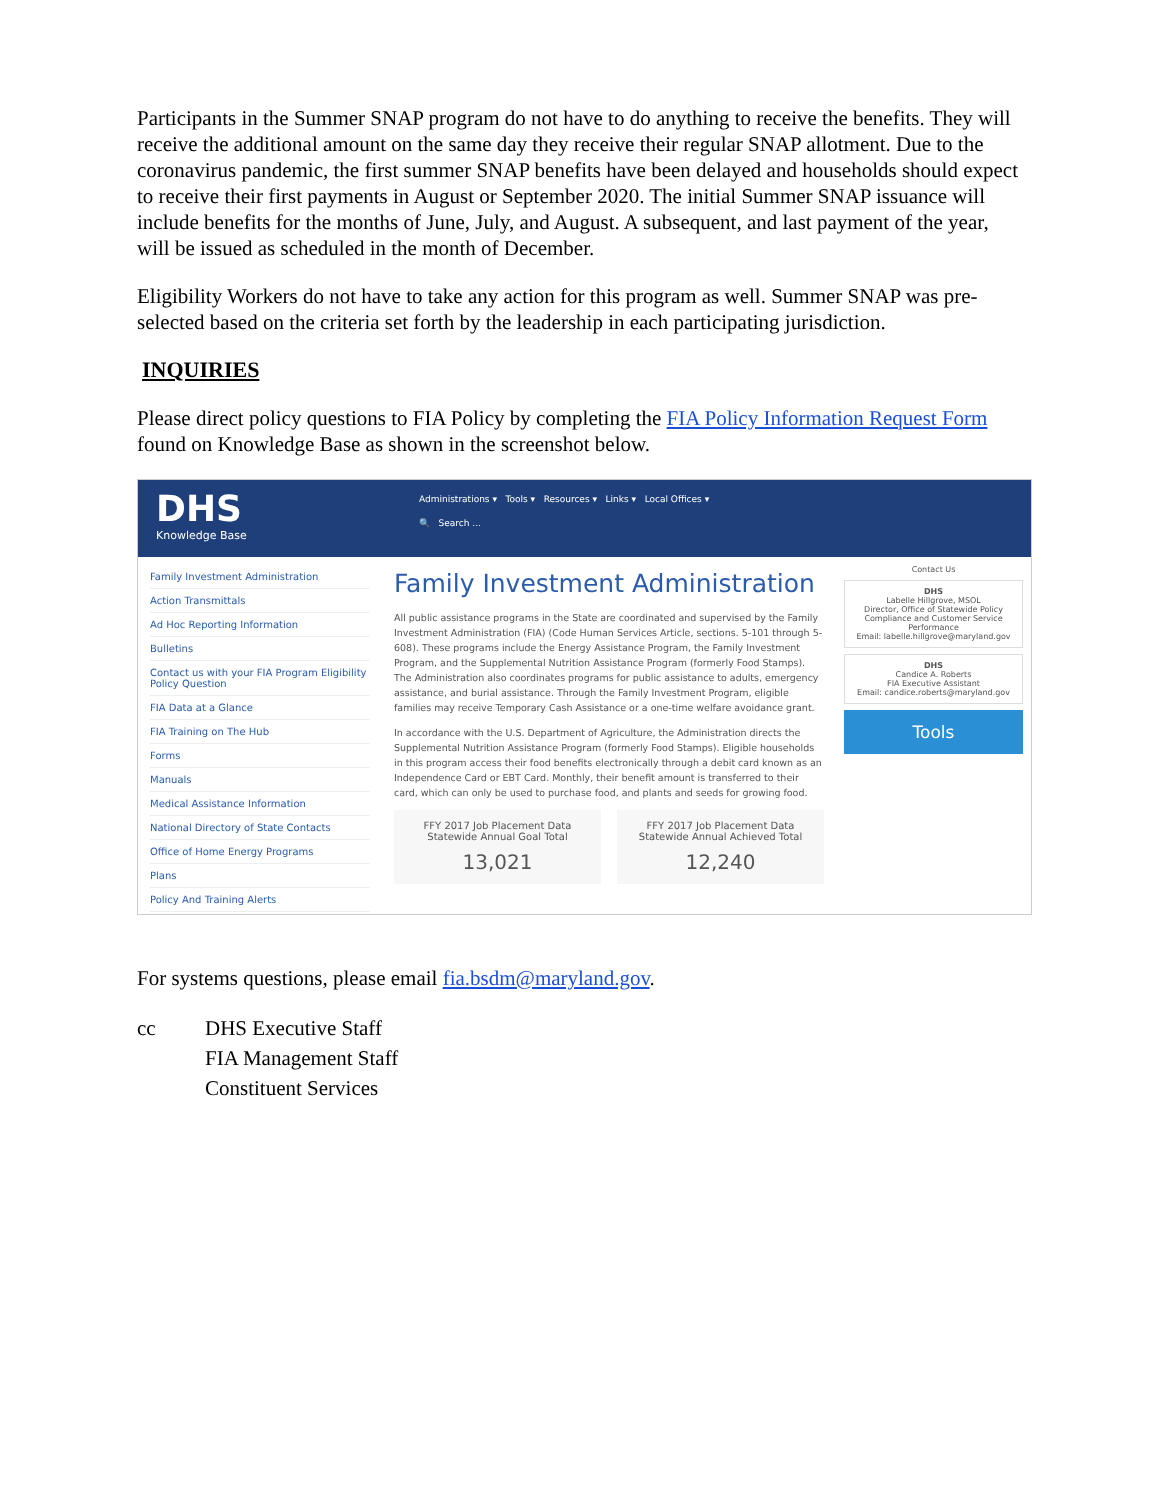Participants in the Summer SNAP program do not have to do anything to receive the benefits. They will receive the additional amount on the same day they receive their regular SNAP allotment. Due to the coronavirus pandemic, the first summer SNAP benefits have been delayed and households should expect to receive their first payments in August or September 2020. The initial Summer SNAP issuance will include benefits for the months of June, July, and August. A subsequent, and last payment of the year, will be issued as scheduled in the month of December.
Eligibility Workers do not have to take any action for this program as well. Summer SNAP was pre-selected based on the criteria set forth by the leadership in each participating jurisdiction.
INQUIRIES
Please direct policy questions to FIA Policy by completing the FIA Policy Information Request Form found on Knowledge Base as shown in the screenshot below.
DHS
Knowledge Base
Administrations ▾ Tools ▾ Resources ▾ Links ▾ Local Offices ▾
🔍 Search ...
Family Investment Administration
Action Transmittals
Ad Hoc Reporting Information
Bulletins
Contact us with your FIA Program Eligibility Policy Question
FIA Data at a Glance
FIA Training on The Hub
Forms
Manuals
Medical Assistance Information
National Directory of State Contacts
Office of Home Energy Programs
Plans
Policy And Training Alerts
Family Investment Administration
All public assistance programs in the State are coordinated and supervised by the Family Investment Administration (FIA) (Code Human Services Article, sections. 5-101 through 5-608). These programs include the Energy Assistance Program, the Family Investment Program, and the Supplemental Nutrition Assistance Program (formerly Food Stamps). The Administration also coordinates programs for public assistance to adults, emergency assistance, and burial assistance. Through the Family Investment Program, eligible families may receive Temporary Cash Assistance or a one-time welfare avoidance grant.
In accordance with the U.S. Department of Agriculture, the Administration directs the Supplemental Nutrition Assistance Program (formerly Food Stamps). Eligible households in this program access their food benefits electronically through a debit card known as an Independence Card or EBT Card. Monthly, their benefit amount is transferred to their card, which can only be used to purchase food, and plants and seeds for growing food.
FFY 2017 Job Placement Data Statewide Annual Goal Total
13,021
FFY 2017 Job Placement Data Statewide Annual Achieved Total
12,240
Contact Us
DHS
Labelle Hillgrove, MSOL
Director, Office of Statewide Policy Compliance and Customer Service Performance
Email: labelle.hillgrove@maryland.gov
DHS
Candice A. Roberts
FIA Executive Assistant
Email: candice.roberts@maryland.gov
Tools
For systems questions, please email fia.bsdm@maryland.gov.
cc DHS Executive Staff
FIA Management Staff
Constituent Services